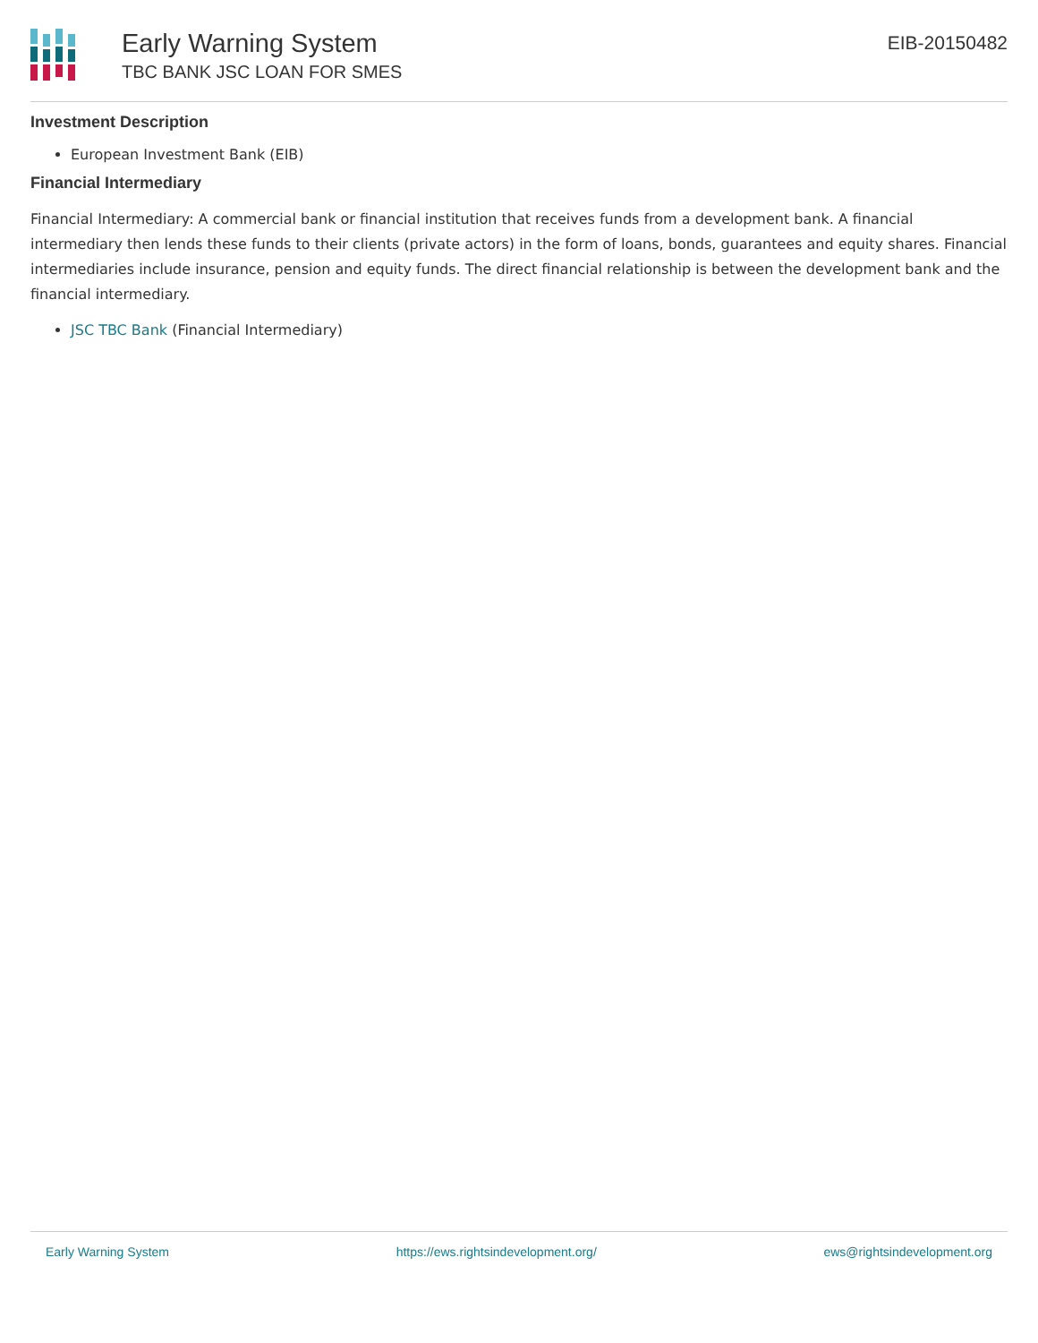Early Warning System
TBC BANK JSC LOAN FOR SMES
EIB-20150482
Investment Description
European Investment Bank (EIB)
Financial Intermediary
Financial Intermediary: A commercial bank or financial institution that receives funds from a development bank. A financial intermediary then lends these funds to their clients (private actors) in the form of loans, bonds, guarantees and equity shares. Financial intermediaries include insurance, pension and equity funds. The direct financial relationship is between the development bank and the financial intermediary.
JSC TBC Bank (Financial Intermediary)
Early Warning System https://ews.rightsindevelopment.org/ ews@rightsindevelopment.org